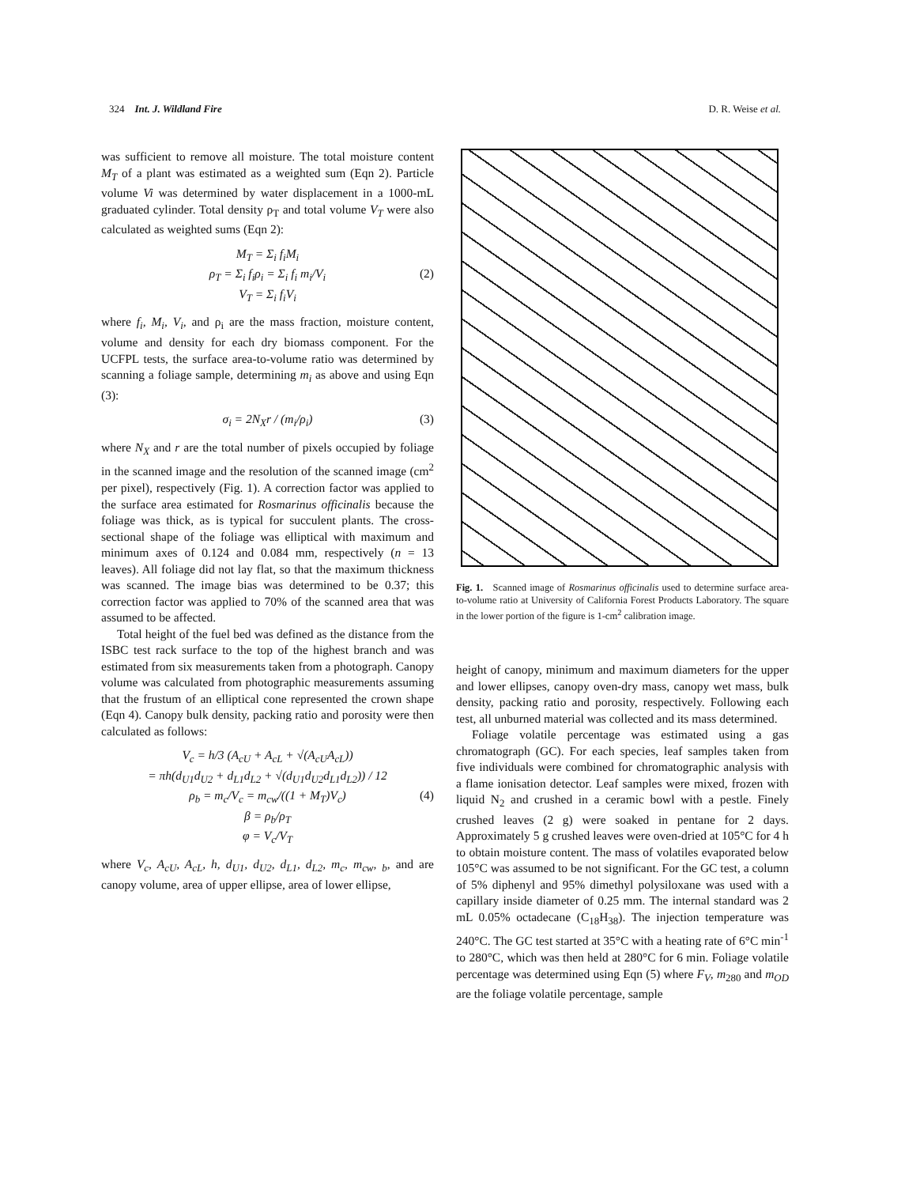324 Int. J. Wildland Fire D. R. Weise et al.
was sufficient to remove all moisture. The total moisture content M<sub>T</sub> of a plant was estimated as a weighted sum (Eqn 2). Particle volume Vi was determined by water displacement in a 1000-mL graduated cylinder. Total density ρ<sub>T</sub> and total volume V<sub>T</sub> were also calculated as weighted sums (Eqn 2):
M<sub>T</sub> = Σ<sub>i</sub> f<sub>i</sub>M<sub>i</sub>
ρ<sub>T</sub> = Σ<sub>i</sub> f<sub>i</sub>ρ<sub>i</sub> = Σ<sub>i</sub> f<sub>i</sub> m<sub>i</sub>/V<sub>i</sub> (2)
V<sub>T</sub> = Σ<sub>i</sub> f<sub>i</sub>V<sub>i</sub>
where f<sub>i</sub>, M<sub>i</sub>, V<sub>i</sub>, and ρ<sub>i</sub> are the mass fraction, moisture content, volume and density for each dry biomass component. For the UCFPL tests, the surface area-to-volume ratio was determined by scanning a foliage sample, determining m<sub>i</sub> as above and using Eqn (3):
σ<sub>i</sub> = 2N<sub>X</sub>r / (m<sub>i</sub>/ρ<sub>i</sub>) (3)
where N<sub>X</sub> and r are the total number of pixels occupied by foliage in the scanned image and the resolution of the scanned image (cm<sup>2</sup> per pixel), respectively (Fig. 1). A correction factor was applied to the surface area estimated for Rosmarinus officinalis because the foliage was thick, as is typical for succulent plants. The cross-sectional shape of the foliage was elliptical with maximum and minimum axes of 0.124 and 0.084 mm, respectively (n = 13 leaves). All foliage did not lay flat, so that the maximum thickness was scanned. The image bias was determined to be 0.37; this correction factor was applied to 70% of the scanned area that was assumed to be affected.
Total height of the fuel bed was defined as the distance from the ISBC test rack surface to the top of the highest branch and was estimated from six measurements taken from a photograph. Canopy volume was calculated from photographic measurements assuming that the frustum of an elliptical cone represented the crown shape (Eqn 4). Canopy bulk density, packing ratio and porosity were then calculated as follows:
V<sub>c</sub> = h/3 (A<sub>cU</sub> + A<sub>cL</sub> + √(A<sub>cU</sub>A<sub>cL</sub>))
= πh(d<sub>U1</sub>d<sub>U2</sub> + d<sub>L1</sub>d<sub>L2</sub> + √(d<sub>U1</sub>d<sub>U2</sub>d<sub>L1</sub>d<sub>L2</sub>)) / 12
ρ<sub>b</sub> = m<sub>c</sub>/V<sub>c</sub> = m<sub>cw</sub>/((1 + M<sub>T</sub>)V<sub>c</sub>) (4)
β = ρ<sub>b</sub>/ρ<sub>T</sub>
φ = V<sub>c</sub>/V<sub>T</sub>
where V<sub>c</sub>, A<sub>cU</sub>, A<sub>cL</sub>, h, d<sub>U1</sub>, d<sub>U2</sub>, d<sub>L1</sub>, d<sub>L2</sub>, m<sub>c</sub>, m<sub>cw</sub>, <sub>b</sub>, and are canopy volume, area of upper ellipse, area of lower ellipse,
Fig. 1. Scanned image of Rosmarinus officinalis used to determine surface area-to-volume ratio at University of California Forest Products Laboratory. The square in the lower portion of the figure is 1-cm<sup>2</sup> calibration image.
height of canopy, minimum and maximum diameters for the upper and lower ellipses, canopy oven-dry mass, canopy wet mass, bulk density, packing ratio and porosity, respectively. Following each test, all unburned material was collected and its mass determined.
Foliage volatile percentage was estimated using a gas chromatograph (GC). For each species, leaf samples taken from five individuals were combined for chromatographic analysis with a flame ionisation detector. Leaf samples were mixed, frozen with liquid N<sub>2</sub> and crushed in a ceramic bowl with a pestle. Finely crushed leaves (2 g) were soaked in pentane for 2 days. Approximately 5 g crushed leaves were oven-dried at 105°C for 4 h to obtain moisture content. The mass of volatiles evaporated below 105°C was assumed to be not significant. For the GC test, a column of 5% diphenyl and 95% dimethyl polysiloxane was used with a capillary inside diameter of 0.25 mm. The internal standard was 2 mL 0.05% octadecane (C<sub>18</sub>H<sub>38</sub>). The injection temperature was 240°C. The GC test started at 35°C with a heating rate of 6°C min<sup>-1</sup> to 280°C, which was then held at 280°C for 6 min. Foliage volatile percentage was determined using Eqn (5) where F<sub>V</sub>, m<sub>280</sub> and m<sub>OD</sub> are the foliage volatile percentage, sample